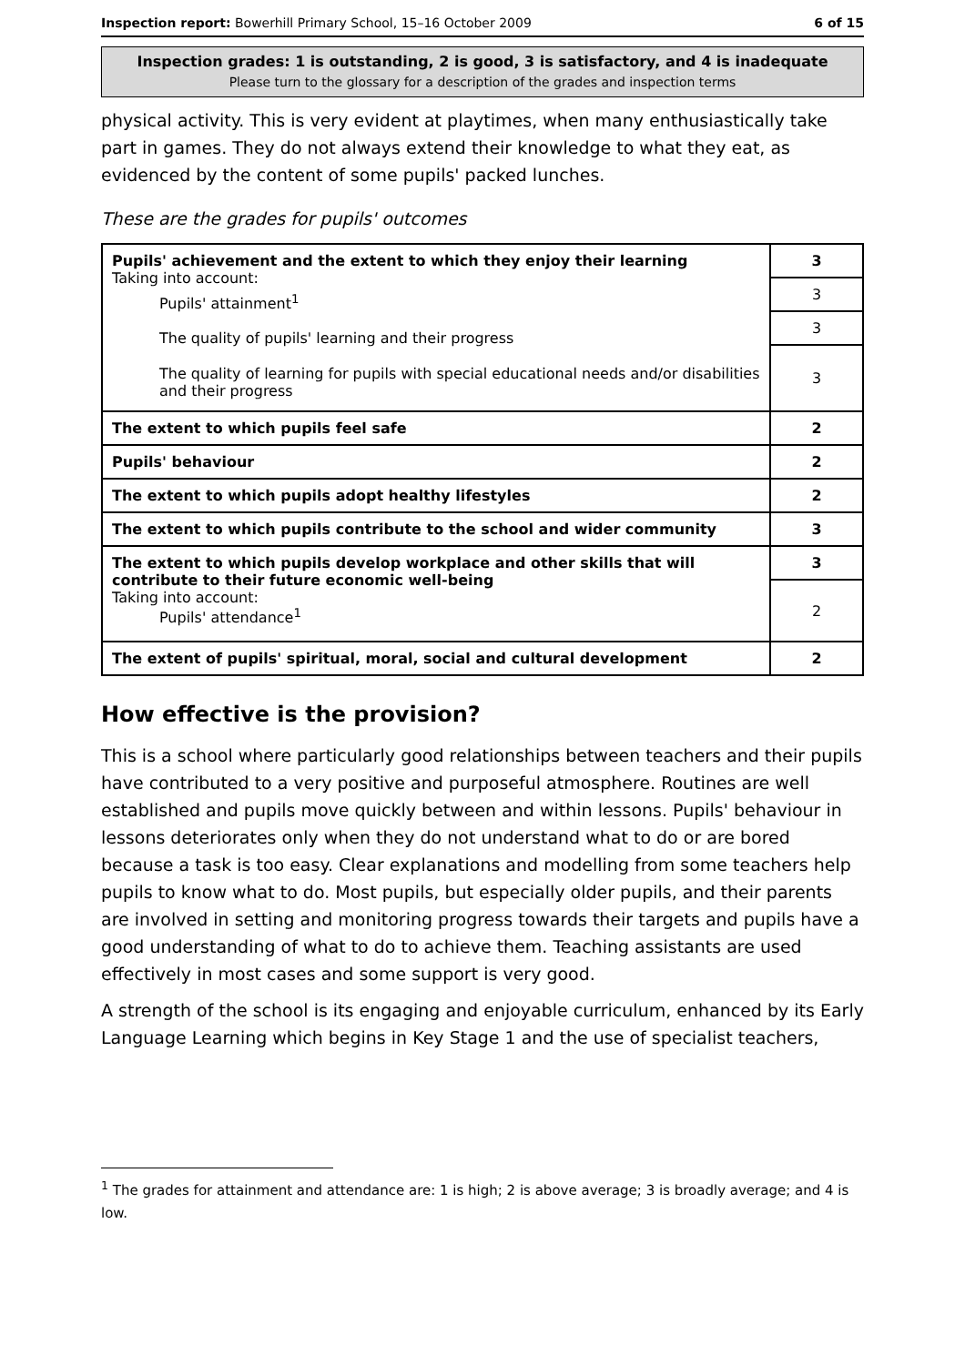Inspection report: Bowerhill Primary School, 15–16 October 2009 6 of 15
Inspection grades: 1 is outstanding, 2 is good, 3 is satisfactory, and 4 is inadequate
Please turn to the glossary for a description of the grades and inspection terms
physical activity. This is very evident at playtimes, when many enthusiastically take part in games. They do not always extend their knowledge to what they eat, as evidenced by the content of some pupils' packed lunches.
These are the grades for pupils' outcomes
| Pupils' achievement and the extent to which they enjoy their learning Taking into account: Pupils' attainment<sup>1</sup> The quality of pupils' learning and their progress The quality of learning for pupils with special educational needs and/or disabilities and their progress | 3 |
| | 3 |
| | 3 |
| | 3 |
| The extent to which pupils feel safe | 2 |
| Pupils' behaviour | 2 |
| The extent to which pupils adopt healthy lifestyles | 2 |
| The extent to which pupils contribute to the school and wider community | 3 |
| The extent to which pupils develop workplace and other skills that will contribute to their future economic well-being Taking into account: Pupils' attendance<sup>1</sup> | 3 |
| | 2 |
| The extent of pupils' spiritual, moral, social and cultural development | 2 |
How effective is the provision?
This is a school where particularly good relationships between teachers and their pupils have contributed to a very positive and purposeful atmosphere. Routines are well established and pupils move quickly between and within lessons. Pupils' behaviour in lessons deteriorates only when they do not understand what to do or are bored because a task is too easy. Clear explanations and modelling from some teachers help pupils to know what to do. Most pupils, but especially older pupils, and their parents are involved in setting and monitoring progress towards their targets and pupils have a good understanding of what to do to achieve them. Teaching assistants are used effectively in most cases and some support is very good.
A strength of the school is its engaging and enjoyable curriculum, enhanced by its Early Language Learning which begins in Key Stage 1 and the use of specialist teachers,
<sup>1</sup> The grades for attainment and attendance are: 1 is high; 2 is above average; 3 is broadly average; and 4 is low.